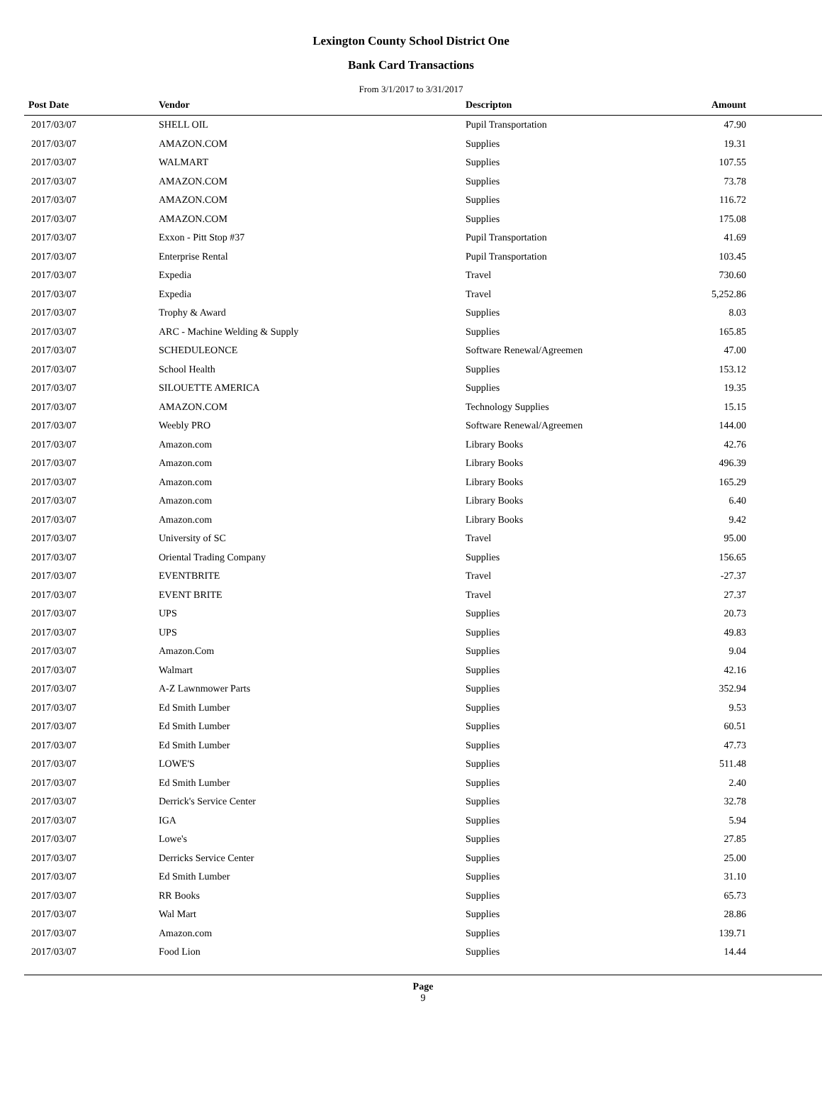Lexington County School District One
Bank Card Transactions
From 3/1/2017 to 3/31/2017
| Post Date | Vendor | Descripton | Amount | |
| --- | --- | --- | --- | --- |
| 2017/03/07 | SHELL OIL | Pupil Transportation | 47.90 | |
| 2017/03/07 | AMAZON.COM | Supplies | 19.31 | |
| 2017/03/07 | WALMART | Supplies | 107.55 | |
| 2017/03/07 | AMAZON.COM | Supplies | 73.78 | |
| 2017/03/07 | AMAZON.COM | Supplies | 116.72 | |
| 2017/03/07 | AMAZON.COM | Supplies | 175.08 | |
| 2017/03/07 | Exxon - Pitt Stop #37 | Pupil Transportation | 41.69 | |
| 2017/03/07 | Enterprise Rental | Pupil Transportation | 103.45 | |
| 2017/03/07 | Expedia | Travel | 730.60 | |
| 2017/03/07 | Expedia | Travel | 5,252.86 | |
| 2017/03/07 | Trophy & Award | Supplies | 8.03 | |
| 2017/03/07 | ARC - Machine Welding & Supply | Supplies | 165.85 | |
| 2017/03/07 | SCHEDULEONCE | Software Renewal/Agreemen | 47.00 | |
| 2017/03/07 | School Health | Supplies | 153.12 | |
| 2017/03/07 | SILOUETTE AMERICA | Supplies | 19.35 | |
| 2017/03/07 | AMAZON.COM | Technology Supplies | 15.15 | |
| 2017/03/07 | Weebly PRO | Software Renewal/Agreemen | 144.00 | |
| 2017/03/07 | Amazon.com | Library Books | 42.76 | |
| 2017/03/07 | Amazon.com | Library Books | 496.39 | |
| 2017/03/07 | Amazon.com | Library Books | 165.29 | |
| 2017/03/07 | Amazon.com | Library Books | 6.40 | |
| 2017/03/07 | Amazon.com | Library Books | 9.42 | |
| 2017/03/07 | University of SC | Travel | 95.00 | |
| 2017/03/07 | Oriental Trading Company | Supplies | 156.65 | |
| 2017/03/07 | EVENTBRITE | Travel | -27.37 | |
| 2017/03/07 | EVENT BRITE | Travel | 27.37 | |
| 2017/03/07 | UPS | Supplies | 20.73 | |
| 2017/03/07 | UPS | Supplies | 49.83 | |
| 2017/03/07 | Amazon.Com | Supplies | 9.04 | |
| 2017/03/07 | Walmart | Supplies | 42.16 | |
| 2017/03/07 | A-Z Lawnmower Parts | Supplies | 352.94 | |
| 2017/03/07 | Ed Smith Lumber | Supplies | 9.53 | |
| 2017/03/07 | Ed Smith Lumber | Supplies | 60.51 | |
| 2017/03/07 | Ed Smith Lumber | Supplies | 47.73 | |
| 2017/03/07 | LOWE'S | Supplies | 511.48 | |
| 2017/03/07 | Ed Smith Lumber | Supplies | 2.40 | |
| 2017/03/07 | Derrick's Service Center | Supplies | 32.78 | |
| 2017/03/07 | IGA | Supplies | 5.94 | |
| 2017/03/07 | Lowe's | Supplies | 27.85 | |
| 2017/03/07 | Derricks Service Center | Supplies | 25.00 | |
| 2017/03/07 | Ed Smith Lumber | Supplies | 31.10 | |
| 2017/03/07 | RR Books | Supplies | 65.73 | |
| 2017/03/07 | Wal Mart | Supplies | 28.86 | |
| 2017/03/07 | Amazon.com | Supplies | 139.71 | |
| 2017/03/07 | Food Lion | Supplies | 14.44 | |
Page
9